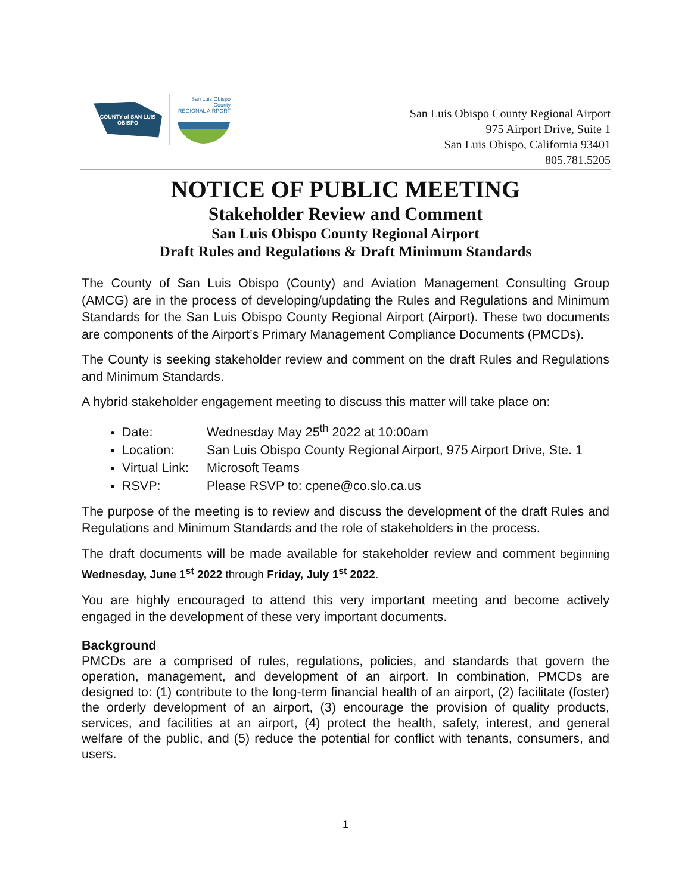COUNTY of SAN LUIS OBISPO
San Luis Obispo County
REGIONAL AIRPORT
San Luis Obispo County Regional Airport
975 Airport Drive, Suite 1
San Luis Obispo, California 93401
805.781.5205
NOTICE OF PUBLIC MEETING
Stakeholder Review and Comment
San Luis Obispo County Regional Airport
Draft Rules and Regulations & Draft Minimum Standards
The County of San Luis Obispo (County) and Aviation Management Consulting Group (AMCG) are in the process of developing/updating the Rules and Regulations and Minimum Standards for the San Luis Obispo County Regional Airport (Airport). These two documents are components of the Airport’s Primary Management Compliance Documents (PMCDs).
The County is seeking stakeholder review and comment on the draft Rules and Regulations and Minimum Standards.
A hybrid stakeholder engagement meeting to discuss this matter will take place on:
Date: Wednesday May 25<sup>th</sup> 2022 at 10:00am
Location: San Luis Obispo County Regional Airport, 975 Airport Drive, Ste. 1
Virtual Link: Microsoft Teams
RSVP: Please RSVP to: cpene@co.slo.ca.us
The purpose of the meeting is to review and discuss the development of the draft Rules and Regulations and Minimum Standards and the role of stakeholders in the process.
The draft documents will be made available for stakeholder review and comment beginning Wednesday, June 1<sup>st</sup> 2022 through Friday, July 1<sup>st</sup> 2022.
You are highly encouraged to attend this very important meeting and become actively engaged in the development of these very important documents.
Background
PMCDs are a comprised of rules, regulations, policies, and standards that govern the operation, management, and development of an airport. In combination, PMCDs are designed to: (1) contribute to the long-term financial health of an airport, (2) facilitate (foster) the orderly development of an airport, (3) encourage the provision of quality products, services, and facilities at an airport, (4) protect the health, safety, interest, and general welfare of the public, and (5) reduce the potential for conflict with tenants, consumers, and users.
1